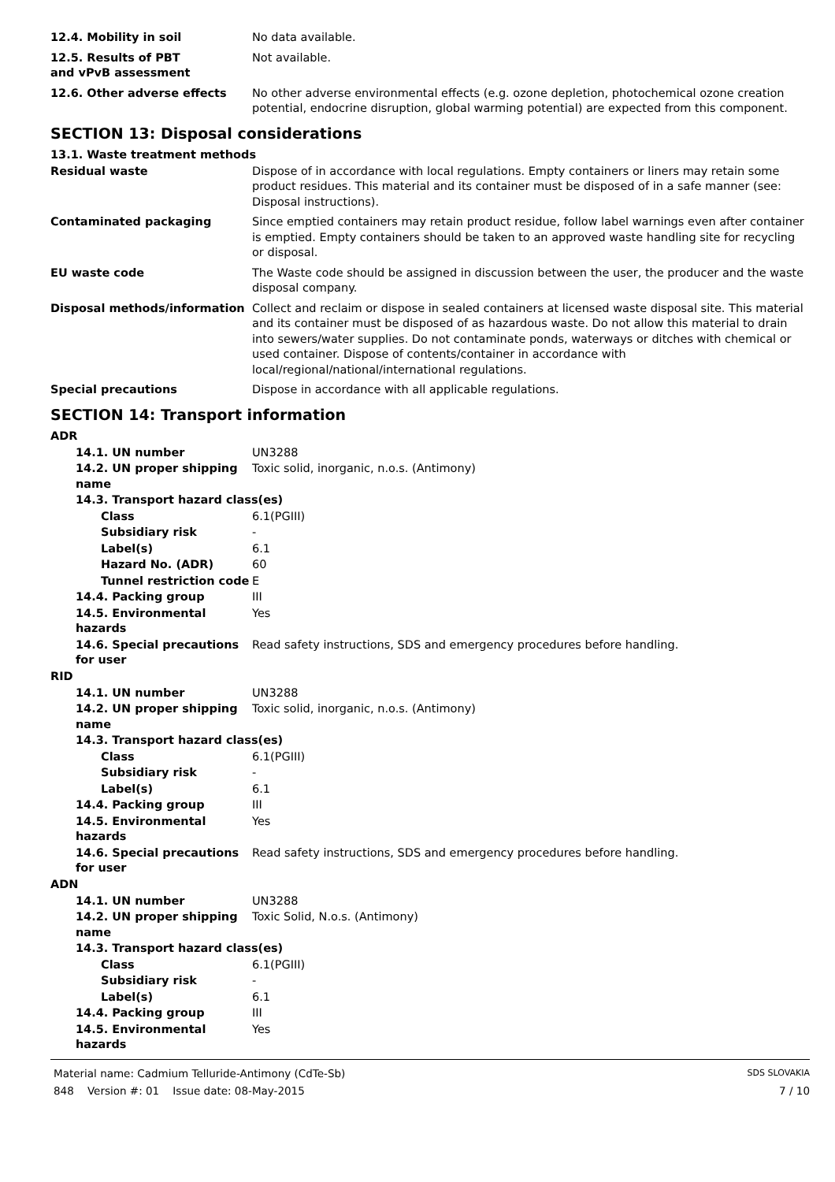12.4. Mobility in soil No data available.
12.5. Results of PBT and vPvB assessment
Not available.
12.6. Other adverse effects No other adverse environmental effects (e.g. ozone depletion, photochemical ozone creation potential, endocrine disruption, global warming potential) are expected from this component.
SECTION 13: Disposal considerations
13.1. Waste treatment methods
Residual waste Dispose of in accordance with local regulations. Empty containers or liners may retain some product residues. This material and its container must be disposed of in a safe manner (see: Disposal instructions).
Contaminated packaging Since emptied containers may retain product residue, follow label warnings even after container is emptied. Empty containers should be taken to an approved waste handling site for recycling or disposal.
EU waste code The Waste code should be assigned in discussion between the user, the producer and the waste disposal company.
Disposal methods/information Collect and reclaim or dispose in sealed containers at licensed waste disposal site. This material and its container must be disposed of as hazardous waste. Do not allow this material to drain into sewers/water supplies. Do not contaminate ponds, waterways or ditches with chemical or used container. Dispose of contents/container in accordance with local/regional/national/international regulations.
Special precautions Dispose in accordance with all applicable regulations.
SECTION 14: Transport information
ADR
14.1. UN number UN3288
14.2. UN proper shipping name
Toxic solid, inorganic, n.o.s. (Antimony)
14.3. Transport hazard class(es)
Class 6.1(PGIII)
Subsidiary risk -
Label(s) 6.1
Hazard No. (ADR) 60
Tunnel restriction code
E
14.4. Packing group III
14.5. Environmental hazards
Yes
14.6. Special precautions for user
Read safety instructions, SDS and emergency procedures before handling.
RID
14.1. UN number UN3288
14.2. UN proper shipping name
Toxic solid, inorganic, n.o.s. (Antimony)
14.3. Transport hazard class(es)
Class 6.1(PGIII)
Subsidiary risk -
Label(s) 6.1
14.4. Packing group III
14.5. Environmental hazards
Yes
14.6. Special precautions for user
Read safety instructions, SDS and emergency procedures before handling.
ADN
14.1. UN number UN3288
14.2. UN proper shipping name
Toxic Solid, N.o.s. (Antimony)
14.3. Transport hazard class(es)
Class 6.1(PGIII)
Subsidiary risk -
Label(s) 6.1
14.4. Packing group III
14.5. Environmental hazards
Yes
Material name: Cadmium Telluride-Antimony (CdTe-Sb)
848 Version #: 01 Issue date: 08-May-2015
SDS SLOVAKIA
7 / 10